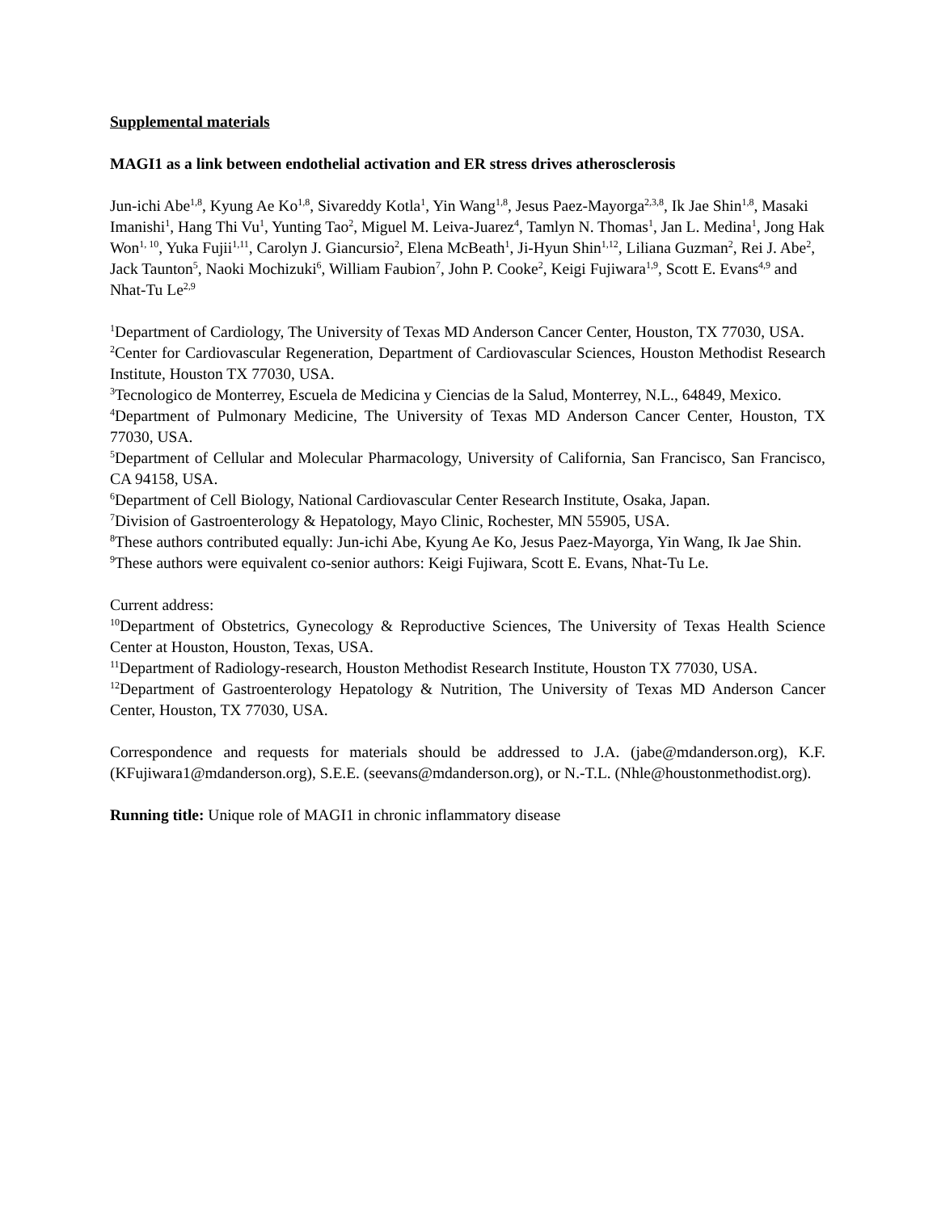Supplemental materials
MAGI1 as a link between endothelial activation and ER stress drives atherosclerosis
Jun-ichi Abe<sup>1,8</sup>, Kyung Ae Ko<sup>1,8</sup>, Sivareddy Kotla<sup>1</sup>, Yin Wang<sup>1,8</sup>, Jesus Paez-Mayorga<sup>2,3,8</sup>, Ik Jae Shin<sup>1,8</sup>, Masaki Imanishi<sup>1</sup>, Hang Thi Vu<sup>1</sup>, Yunting Tao<sup>2</sup>, Miguel M. Leiva-Juarez<sup>4</sup>, Tamlyn N. Thomas<sup>1</sup>, Jan L. Medina<sup>1</sup>, Jong Hak Won<sup>1, 10</sup>, Yuka Fujii<sup>1,11</sup>, Carolyn J. Giancursio<sup>2</sup>, Elena McBeath<sup>1</sup>, Ji-Hyun Shin<sup>1,12</sup>, Liliana Guzman<sup>2</sup>, Rei J. Abe<sup>2</sup>, Jack Taunton<sup>5</sup>, Naoki Mochizuki<sup>6</sup>, William Faubion<sup>7</sup>, John P. Cooke<sup>2</sup>, Keigi Fujiwara<sup>1,9</sup>, Scott E. Evans<sup>4,9</sup> and Nhat-Tu Le<sup>2,9</sup>
<sup>1</sup> Department of Cardiology, The University of Texas MD Anderson Cancer Center, Houston, TX 77030, USA.
<sup>2</sup> Center for Cardiovascular Regeneration, Department of Cardiovascular Sciences, Houston Methodist Research Institute, Houston TX 77030, USA.
<sup>3</sup> Tecnologico de Monterrey, Escuela de Medicina y Ciencias de la Salud, Monterrey, N.L., 64849, Mexico.
<sup>4</sup> Department of Pulmonary Medicine, The University of Texas MD Anderson Cancer Center, Houston, TX 77030, USA.
<sup>5</sup> Department of Cellular and Molecular Pharmacology, University of California, San Francisco, San Francisco, CA 94158, USA.
<sup>6</sup> Department of Cell Biology, National Cardiovascular Center Research Institute, Osaka, Japan.
<sup>7</sup> Division of Gastroenterology & Hepatology, Mayo Clinic, Rochester, MN 55905, USA.
<sup>8</sup> These authors contributed equally: Jun-ichi Abe, Kyung Ae Ko, Jesus Paez-Mayorga, Yin Wang, Ik Jae Shin.
<sup>9</sup> These authors were equivalent co-senior authors: Keigi Fujiwara, Scott E. Evans, Nhat-Tu Le.
Current address:
<sup>10</sup> Department of Obstetrics, Gynecology & Reproductive Sciences, The University of Texas Health Science Center at Houston, Houston, Texas, USA.
<sup>11</sup> Department of Radiology-research, Houston Methodist Research Institute, Houston TX 77030, USA.
<sup>12</sup> Department of Gastroenterology Hepatology & Nutrition, The University of Texas MD Anderson Cancer Center, Houston, TX 77030, USA.
Correspondence and requests for materials should be addressed to J.A. (jabe@mdanderson.org), K.F. (KFujiwara1@mdanderson.org), S.E.E. (seevans@mdanderson.org), or N.-T.L. (Nhle@houstonmethodist.org).
Running title: Unique role of MAGI1 in chronic inflammatory disease